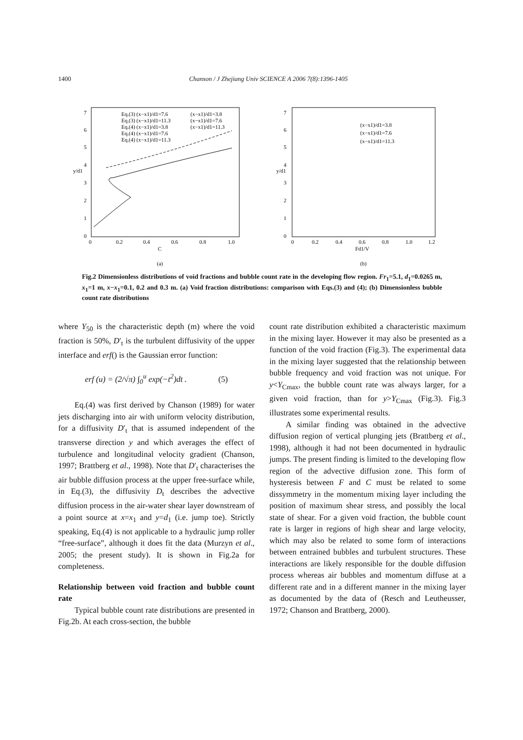1400 Chanson / J Zhejiang Univ SCIENCE A 2006 7(8):1396-1405
7
6
5
4
3
2
1
0
0
0.2
0.4
0.6
0.8
1.0
C
y/d1
(a)
Eq.(3) (x−x1)/d1=7.6
Eq.(3) (x−x1)/d1=11.3
Eq.(4) (x−x1)/d1=3.8
Eq.(4) (x−x1)/d1=7.6
Eq.(4) (x−x1)/d1=11.3
(x−x1)/d1=3.8
(x−x1)/d1=7.6
(x−x1)/d1=11.3
7
6
5
4
3
2
1
0
0
0.2
0.4
0.6
0.8
1.0
1.2
Fd1/V
y/d1
(b)
(x−x1)/d1=3.8
(x−x1)/d1=7.6
(x−x1)/d1=11.3
Fig.2 Dimensionless distributions of void fractions and bubble count rate in the developing flow region. Fr<sub>1</sub>=5.1, d<sub>1</sub>=0.0265 m, x<sub>1</sub>=1 m, x−x<sub>1</sub>=0.1, 0.2 and 0.3 m. (a) Void fraction distributions: comparison with Eqs.(3) and (4); (b) Dimensionless bubble count rate distributions
where Y<sub>50</sub> is the characteristic depth (m) where the void fraction is 50%, D′<sub>t</sub> is the turbulent diffusivity of the upper interface and erf() is the Gaussian error function:
erf (u) = (2/√π) ∫<sub>0</sub><sup>u</sup> exp(−t<sup>2</sup>)dt . (5)
Eq.(4) was first derived by Chanson (1989) for water jets discharging into air with uniform velocity distribution, for a diffusivity D′<sub>t</sub> that is assumed independent of the transverse direction y and which averages the effect of turbulence and longitudinal velocity gradient (Chanson, 1997; Brattberg et al., 1998). Note that D′<sub>t</sub> characterises the air bubble diffusion process at the upper free-surface while, in Eq.(3), the diffusivity D<sub>t</sub> describes the advective diffusion process in the air-water shear layer downstream of a point source at x=x<sub>1</sub> and y=d<sub>1</sub> (i.e. jump toe). Strictly speaking, Eq.(4) is not applicable to a hydraulic jump roller “free-surface”, although it does fit the data (Murzyn et al., 2005; the present study). It is shown in Fig.2a for completeness.
Relationship between void fraction and bubble count rate
Typical bubble count rate distributions are presented in Fig.2b. At each cross-section, the bubble
count rate distribution exhibited a characteristic maximum in the mixing layer. However it may also be presented as a function of the void fraction (Fig.3). The experimental data in the mixing layer suggested that the relationship between bubble frequency and void fraction was not unique. For y<Y<sub>Cmax</sub>, the bubble count rate was always larger, for a given void fraction, than for y>Y<sub>Cmax</sub> (Fig.3). Fig.3 illustrates some experimental results.
A similar finding was obtained in the advective diffusion region of vertical plunging jets (Brattberg et al., 1998), although it had not been documented in hydraulic jumps. The present finding is limited to the developing flow region of the advective diffusion zone. This form of hysteresis between F and C must be related to some dissymmetry in the momentum mixing layer including the position of maximum shear stress, and possibly the local state of shear. For a given void fraction, the bubble count rate is larger in regions of high shear and large velocity, which may also be related to some form of interactions between entrained bubbles and turbulent structures. These interactions are likely responsible for the double diffusion process whereas air bubbles and momentum diffuse at a different rate and in a different manner in the mixing layer as documented by the data of (Resch and Leutheusser, 1972; Chanson and Brattberg, 2000).